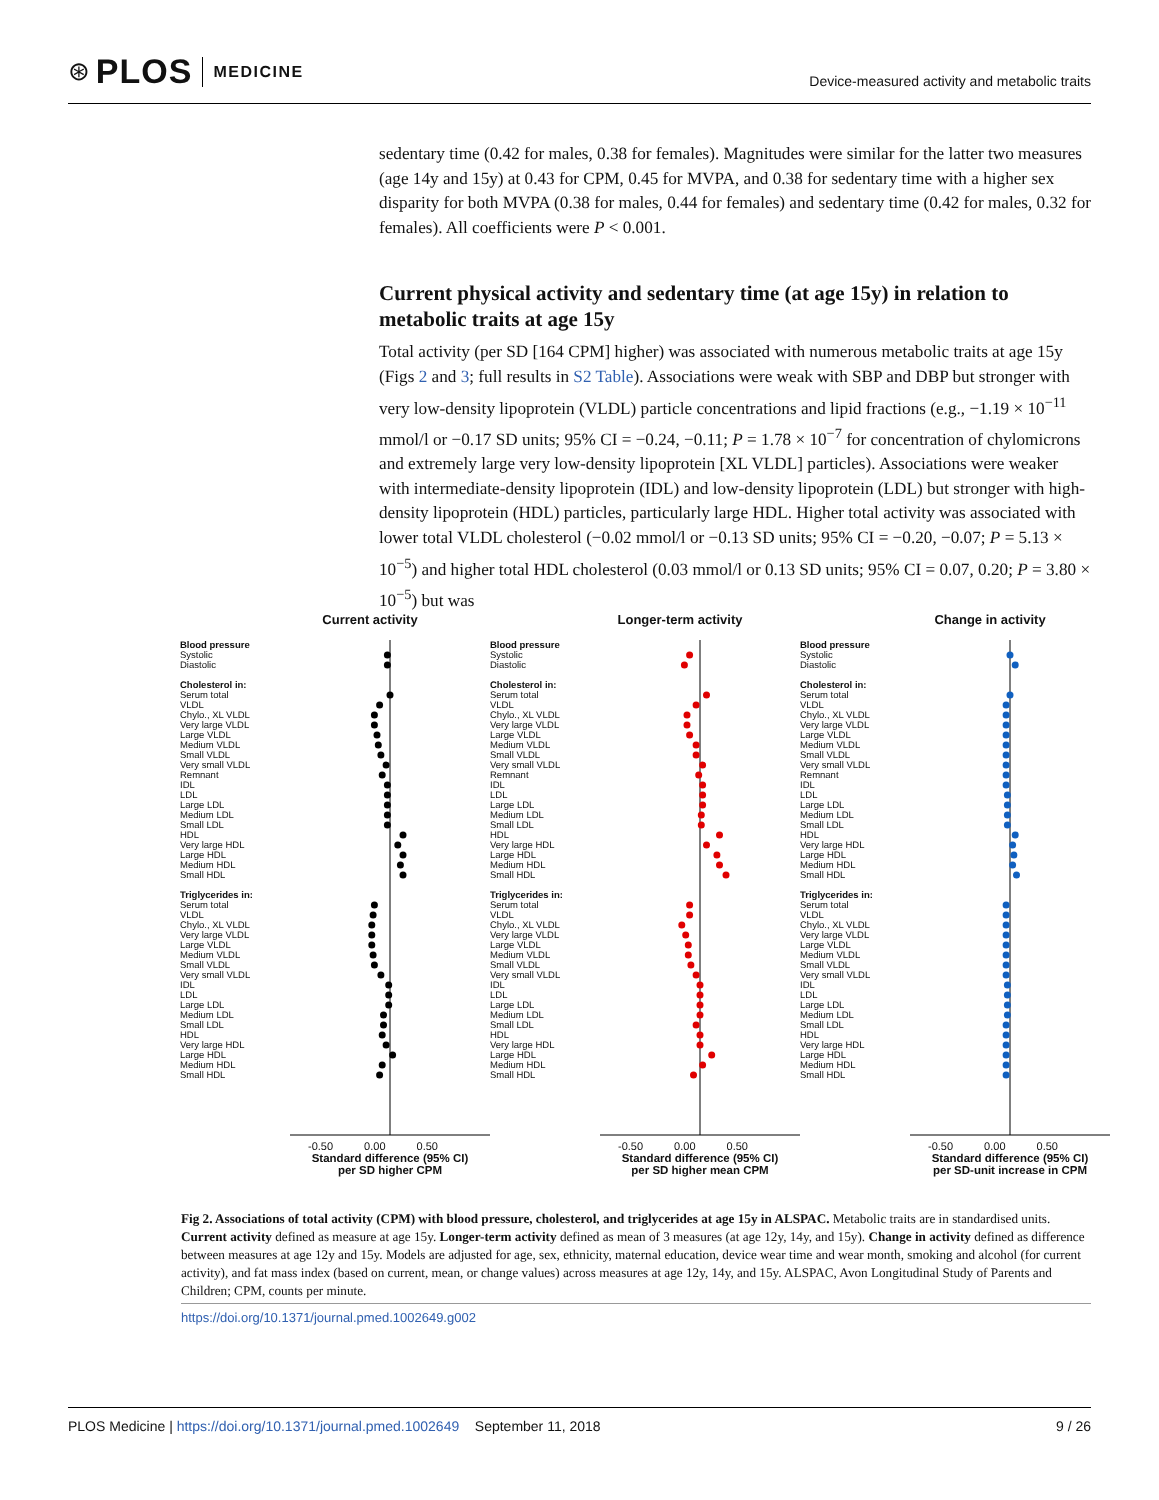⊛ PLOS MEDICINE
Device-measured activity and metabolic traits
sedentary time (0.42 for males, 0.38 for females). Magnitudes were similar for the latter two measures (age 14y and 15y) at 0.43 for CPM, 0.45 for MVPA, and 0.38 for sedentary time with a higher sex disparity for both MVPA (0.38 for males, 0.44 for females) and sedentary time (0.42 for males, 0.32 for females). All coefficients were P < 0.001.
Current physical activity and sedentary time (at age 15y) in relation to metabolic traits at age 15y
Total activity (per SD [164 CPM] higher) was associated with numerous metabolic traits at age 15y (Figs 2 and 3; full results in S2 Table). Associations were weak with SBP and DBP but stronger with very low-density lipoprotein (VLDL) particle concentrations and lipid fractions (e.g., −1.19 × 10<sup>−11</sup> mmol/l or −0.17 SD units; 95% CI = −0.24, −0.11; P = 1.78 × 10<sup>−7</sup> for concentration of chylomicrons and extremely large very low-density lipoprotein [XL VLDL] particles). Associations were weaker with intermediate-density lipoprotein (IDL) and low-density lipoprotein (LDL) but stronger with high-density lipoprotein (HDL) particles, particularly large HDL. Higher total activity was associated with lower total VLDL cholesterol (−0.02 mmol/l or −0.13 SD units; 95% CI = −0.20, −0.07; P = 5.13 × 10<sup>−5</sup>) and higher total HDL cholesterol (0.03 mmol/l or 0.13 SD units; 95% CI = 0.07, 0.20; P = 3.80 × 10<sup>−5</sup>) but was
Current activity
Blood pressure
Systolic
Diastolic
Cholesterol in:
Serum total
VLDL
Chylo., XL VLDL
Very large VLDL
Large VLDL
Medium VLDL
Small VLDL
Very small VLDL
Remnant
IDL
LDL
Large LDL
Medium LDL
Small LDL
HDL
Very large HDL
Large HDL
Medium HDL
Small HDL
Triglycerides in:
Serum total
VLDL
Chylo., XL VLDL
Very large VLDL
Large VLDL
Medium VLDL
Small VLDL
Very small VLDL
IDL
LDL
Large LDL
Medium LDL
Small LDL
HDL
Very large HDL
Large HDL
Medium HDL
Small HDL
-0.50 0.00 0.50
Standard difference (95% CI)
per SD higher CPM
Longer-term activity
Blood pressure
Systolic
Diastolic
Cholesterol in:
Serum total
VLDL
Chylo., XL VLDL
Very large VLDL
Large VLDL
Medium VLDL
Small VLDL
Very small VLDL
Remnant
IDL
LDL
Large LDL
Medium LDL
Small LDL
HDL
Very large HDL
Large HDL
Medium HDL
Small HDL
Triglycerides in:
Serum total
VLDL
Chylo., XL VLDL
Very large VLDL
Large VLDL
Medium VLDL
Small VLDL
Very small VLDL
IDL
LDL
Large LDL
Medium LDL
Small LDL
HDL
Very large HDL
Large HDL
Medium HDL
Small HDL
-0.50 0.00 0.50
Standard difference (95% CI)
per SD higher mean CPM
Change in activity
Blood pressure
Systolic
Diastolic
Cholesterol in:
Serum total
VLDL
Chylo., XL VLDL
Very large VLDL
Large VLDL
Medium VLDL
Small VLDL
Very small VLDL
Remnant
IDL
LDL
Large LDL
Medium LDL
Small LDL
HDL
Very large HDL
Large HDL
Medium HDL
Small HDL
Triglycerides in:
Serum total
VLDL
Chylo., XL VLDL
Very large VLDL
Large VLDL
Medium VLDL
Small VLDL
Very small VLDL
IDL
LDL
Large LDL
Medium LDL
Small LDL
HDL
Very large HDL
Large HDL
Medium HDL
Small HDL
-0.50 0.00 0.50
Standard difference (95% CI)
per SD-unit increase in CPM
Fig 2. Associations of total activity (CPM) with blood pressure, cholesterol, and triglycerides at age 15y in ALSPAC. Metabolic traits are in standardised units. Current activity defined as measure at age 15y. Longer-term activity defined as mean of 3 measures (at age 12y, 14y, and 15y). Change in activity defined as difference between measures at age 12y and 15y. Models are adjusted for age, sex, ethnicity, maternal education, device wear time and wear month, smoking and alcohol (for current activity), and fat mass index (based on current, mean, or change values) across measures at age 12y, 14y, and 15y. ALSPAC, Avon Longitudinal Study of Parents and Children; CPM, counts per minute.
https://doi.org/10.1371/journal.pmed.1002649.g002
PLOS Medicine | https://doi.org/10.1371/journal.pmed.1002649 September 11, 2018 9 / 26